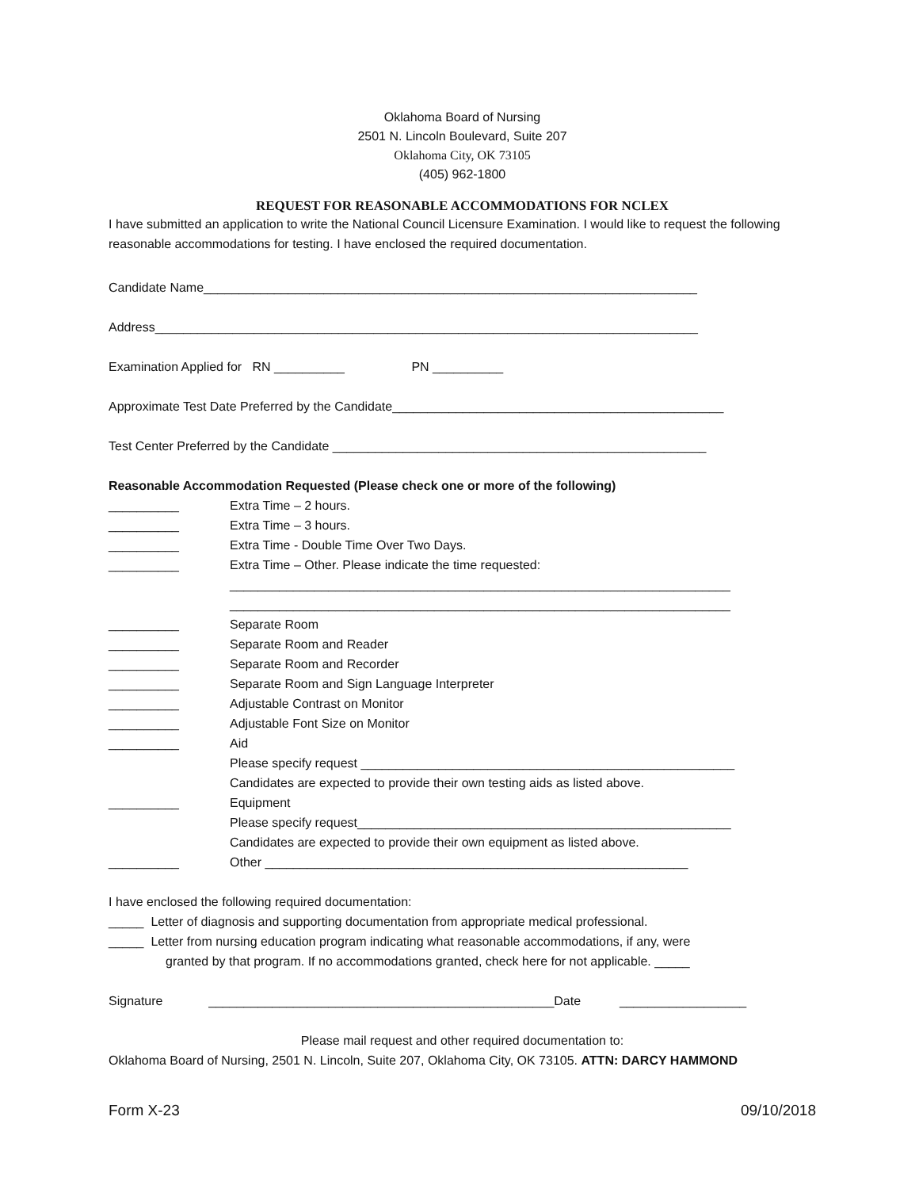Oklahoma Board of Nursing
2501 N. Lincoln Boulevard, Suite 207
Oklahoma City, OK 73105
(405) 962-1800
REQUEST FOR REASONABLE ACCOMMODATIONS FOR NCLEX
I have submitted an application to write the National Council Licensure Examination. I would like to request the following reasonable accommodations for testing. I have enclosed the required documentation.
Candidate Name______________________________________________________________________
Address_____________________________________________________________________________
Examination Applied for RN __________ PN __________
Approximate Test Date Preferred by the Candidate_______________________________________________
Test Center Preferred by the Candidate _____________________________________________________
Reasonable Accommodation Requested (Please check one or more of the following)
__________ Extra Time – 2 hours.
__________ Extra Time – 3 hours.
__________ Extra Time - Double Time Over Two Days.
__________ Extra Time – Other. Please indicate the time requested:
_______________________________________________________________________
_______________________________________________________________________
__________ Separate Room
__________ Separate Room and Reader
__________ Separate Room and Recorder
__________ Separate Room and Sign Language Interpreter
__________ Adjustable Contrast on Monitor
__________ Adjustable Font Size on Monitor
__________ Aid
Please specify request _____________________________________________________
Candidates are expected to provide their own testing aids as listed above.
__________ Equipment
Please specify request_____________________________________________________
Candidates are expected to provide their own equipment as listed above.
__________ Other ____________________________________________________________
I have enclosed the following required documentation:
_____ Letter of diagnosis and supporting documentation from appropriate medical professional.
_____ Letter from nursing education program indicating what reasonable accommodations, if any, were
granted by that program. If no accommodations granted, check here for not applicable. _____
Signature _________________________________________________Date __________________
Please mail request and other required documentation to:
Oklahoma Board of Nursing, 2501 N. Lincoln, Suite 207, Oklahoma City, OK 73105. ATTN: DARCY HAMMOND
Form X-23 09/10/2018